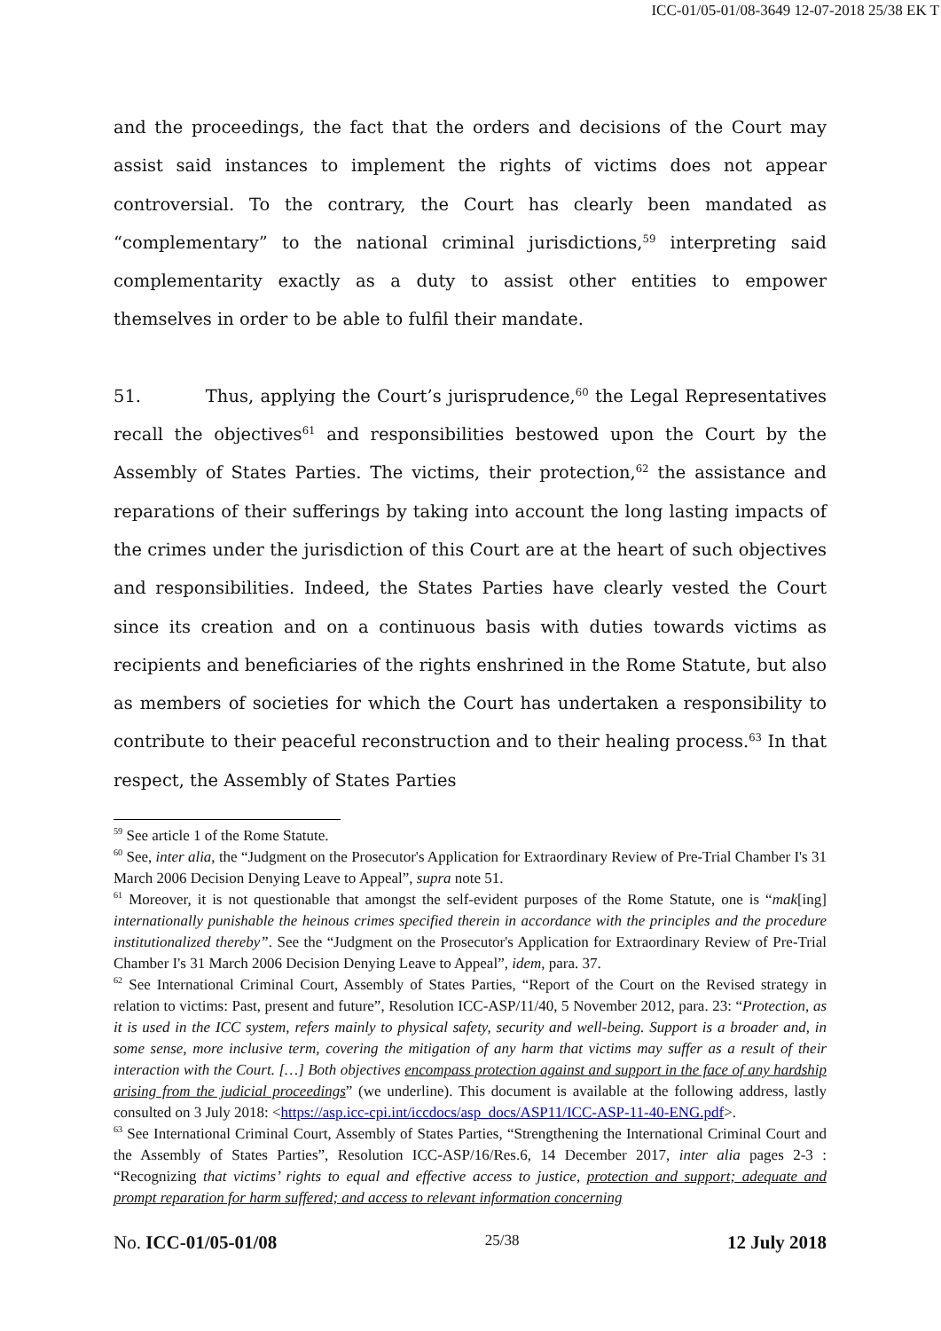ICC-01/05-01/08-3649 12-07-2018 25/38 EK T
and the proceedings, the fact that the orders and decisions of the Court may assist said instances to implement the rights of victims does not appear controversial. To the contrary, the Court has clearly been mandated as “complementary” to the national criminal jurisdictions,<sup>59</sup> interpreting said complementarity exactly as a duty to assist other entities to empower themselves in order to be able to fulfil their mandate.
51. Thus, applying the Court’s jurisprudence,<sup>60</sup> the Legal Representatives recall the objectives<sup>61</sup> and responsibilities bestowed upon the Court by the Assembly of States Parties. The victims, their protection,<sup>62</sup> the assistance and reparations of their sufferings by taking into account the long lasting impacts of the crimes under the jurisdiction of this Court are at the heart of such objectives and responsibilities. Indeed, the States Parties have clearly vested the Court since its creation and on a continuous basis with duties towards victims as recipients and beneficiaries of the rights enshrined in the Rome Statute, but also as members of societies for which the Court has undertaken a responsibility to contribute to their peaceful reconstruction and to their healing process.<sup>63</sup> In that respect, the Assembly of States Parties
<sup>59</sup> See article 1 of the Rome Statute.
<sup>60</sup> See, inter alia, the “Judgment on the Prosecutor's Application for Extraordinary Review of Pre-Trial Chamber I's 31 March 2006 Decision Denying Leave to Appeal”, supra note 51.
<sup>61</sup> Moreover, it is not questionable that amongst the self-evident purposes of the Rome Statute, one is “mak[ing] internationally punishable the heinous crimes specified therein in accordance with the principles and the procedure institutionalized thereby”. See the “Judgment on the Prosecutor's Application for Extraordinary Review of Pre-Trial Chamber I's 31 March 2006 Decision Denying Leave to Appeal”, idem, para. 37.
<sup>62</sup> See International Criminal Court, Assembly of States Parties, “Report of the Court on the Revised strategy in relation to victims: Past, present and future”, Resolution ICC-ASP/11/40, 5 November 2012, para. 23: “Protection, as it is used in the ICC system, refers mainly to physical safety, security and well-being. Support is a broader and, in some sense, more inclusive term, covering the mitigation of any harm that victims may suffer as a result of their interaction with the Court. […] Both objectives encompass protection against and support in the face of any hardship arising from the judicial proceedings” (we underline). This document is available at the following address, lastly consulted on 3 July 2018: <https://asp.icc-cpi.int/iccdocs/asp_docs/ASP11/ICC-ASP-11-40-ENG.pdf>.
<sup>63</sup> See International Criminal Court, Assembly of States Parties, “Strengthening the International Criminal Court and the Assembly of States Parties”, Resolution ICC-ASP/16/Res.6, 14 December 2017, inter alia pages 2-3 : “Recognizing that victims’ rights to equal and effective access to justice, protection and support; adequate and prompt reparation for harm suffered; and access to relevant information concerning
No. ICC-01/05-01/08 25/38 12 July 2018